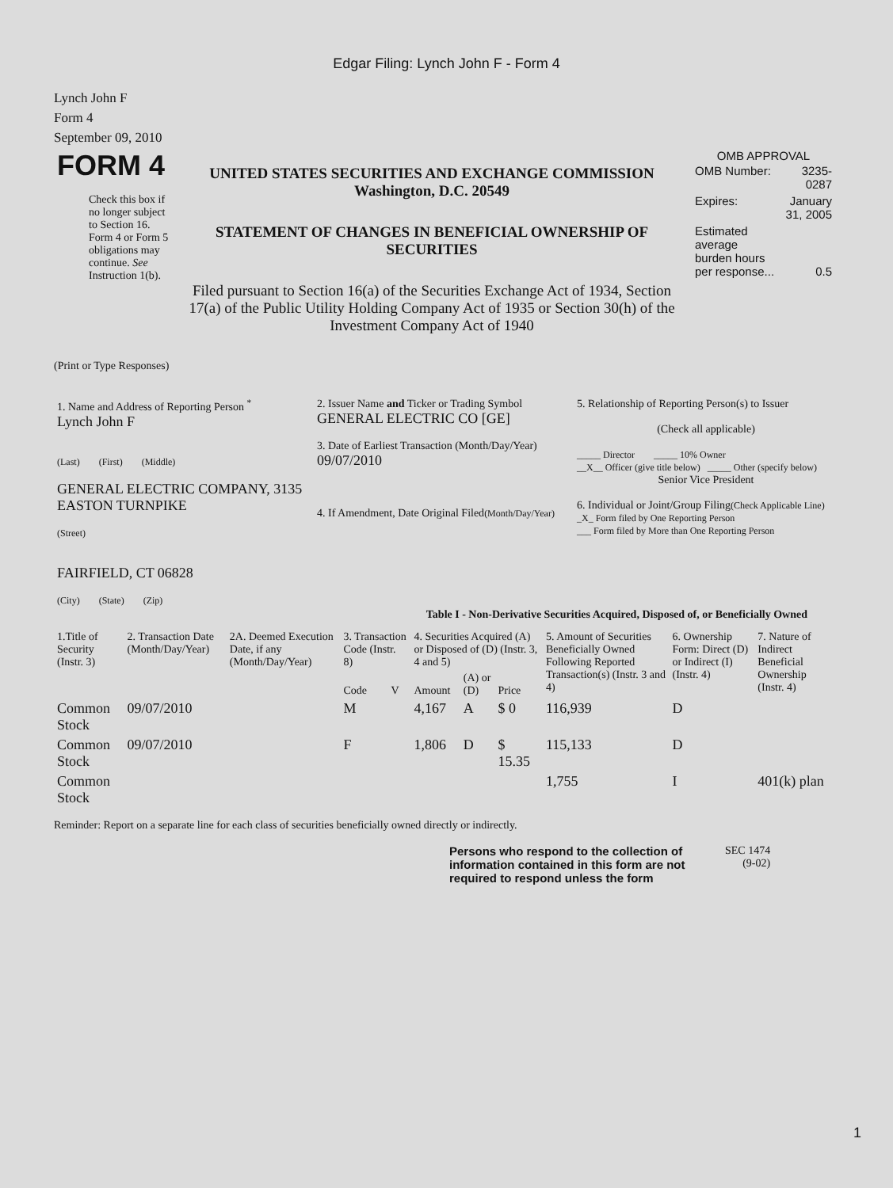Edgar Filing: Lynch John F - Form 4
Lynch John F
Form 4
September 09, 2010
| FORM 4 Check this box if no longer subject to Section 16. Form 4 or Form 5 obligations may continue. See Instruction 1(b). | UNITED STATES SECURITIES AND EXCHANGE COMMISSION Washington, D.C. 20549 STATEMENT OF CHANGES IN BENEFICIAL OWNERSHIP OF SECURITIES Filed pursuant to Section 16(a) of the Securities Exchange Act of 1934, Section 17(a) of the Public Utility Holding Company Act of 1935 or Section 30(h) of the Investment Company Act of 1940 | OMB APPROVAL / OMB Number: / 3235-0287 / / Expires: / January 31, 2005 / / Estimated average burden hours per response... / 0.5 / |
(Print or Type Responses)
| 1. Name and Address of Reporting Person <sup>*</sup> Lynch John F (Last) (First) (Middle) GENERAL ELECTRIC COMPANY, 3135 EASTON TURNPIKE (Street) FAIRFIELD, CT 06828 (City) (State) (Zip) | 2. Issuer Name and Ticker or Trading Symbol GENERAL ELECTRIC CO [GE] 3. Date of Earliest Transaction (Month/Day/Year) 09/07/2010 4. If Amendment, Date Original Filed (Month/Day/Year) | 5. Relationship of Reporting Person(s) to Issuer (Check all applicable) _____ Director _____ 10% Owner __X__ Officer (give title below) _____ Other (specify below) Senior Vice President 6. Individual or Joint/Group Filing (Check Applicable Line) _X_ Form filed by One Reporting Person ___ Form filed by More than One Reporting Person |
Table I - Non-Derivative Securities Acquired, Disposed of, or Beneficially Owned
| 1.Title of Security (Instr. 3) | 2. Transaction Date (Month/Day/Year) | 2A. Deemed Execution Date, if any (Month/Day/Year) | 3. Transaction Code (Instr. 8) | | 4. Securities Acquired (A) or Disposed of (D) (Instr. 3, 4 and 5) | | | 5. Amount of Securities Beneficially Owned Following Reported Transaction(s) (Instr. 3 and 4) | 6. Ownership Form: Direct (D) or Indirect (I) (Instr. 4) | 7. Nature of Indirect Beneficial Ownership (Instr. 4) |
| --- | --- | --- | --- | --- | --- | --- | --- | --- | --- | --- |
| | | | Code | V | Amount | (A) or (D) | Price | | | |
| Common Stock | 09/07/2010 | | M | | 4,167 | A | $ 0 | 116,939 | D | |
| Common Stock | 09/07/2010 | | F | | 1,806 | D | $ 15.35 | 115,133 | D | |
| Common Stock | | | | | | | | 1,755 | I | 401(k) plan |
Reminder: Report on a separate line for each class of securities beneficially owned directly or indirectly.
| Persons who respond to the collection of information contained in this form are not required to respond unless the form | SEC 1474 (9-02) |
1